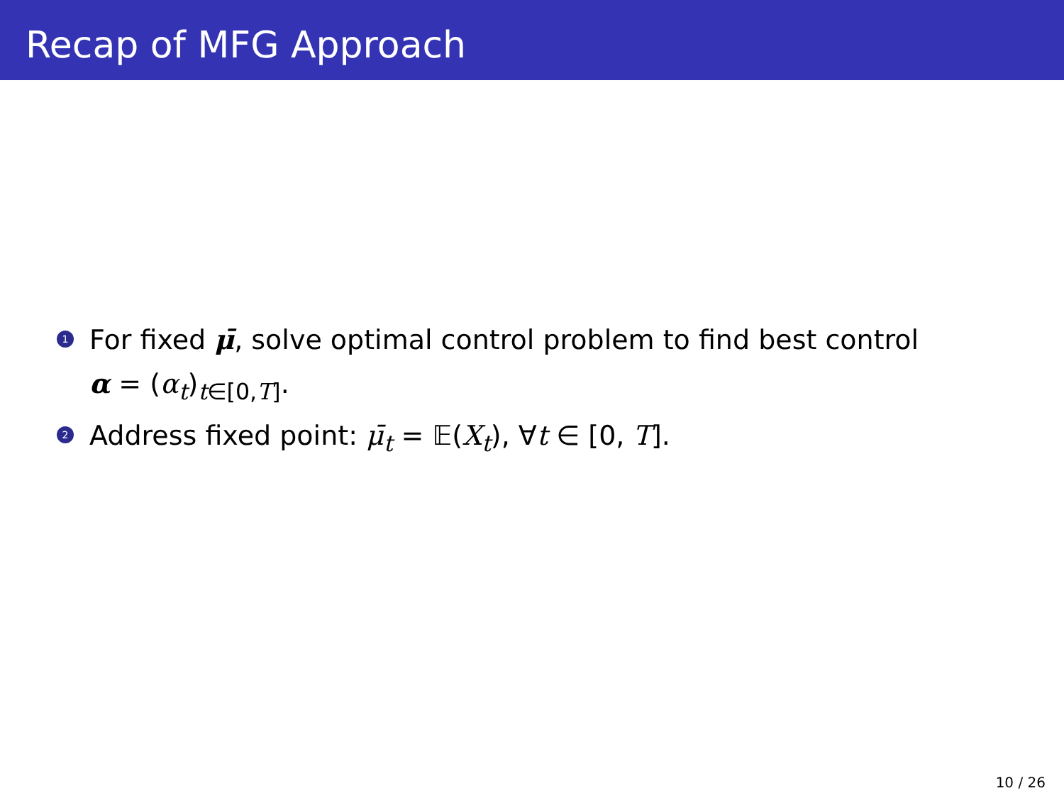Recap of MFG Approach
1
For fixed μ̄, solve optimal control problem to find best control
α = (α<sub>t</sub>)<sub>t∈[0,T]</sub>.
2
Address fixed point: μ̄<sub>t</sub> = 𝔼(X<sub>t</sub>), ∀t ∈ [0, T].
10 / 26